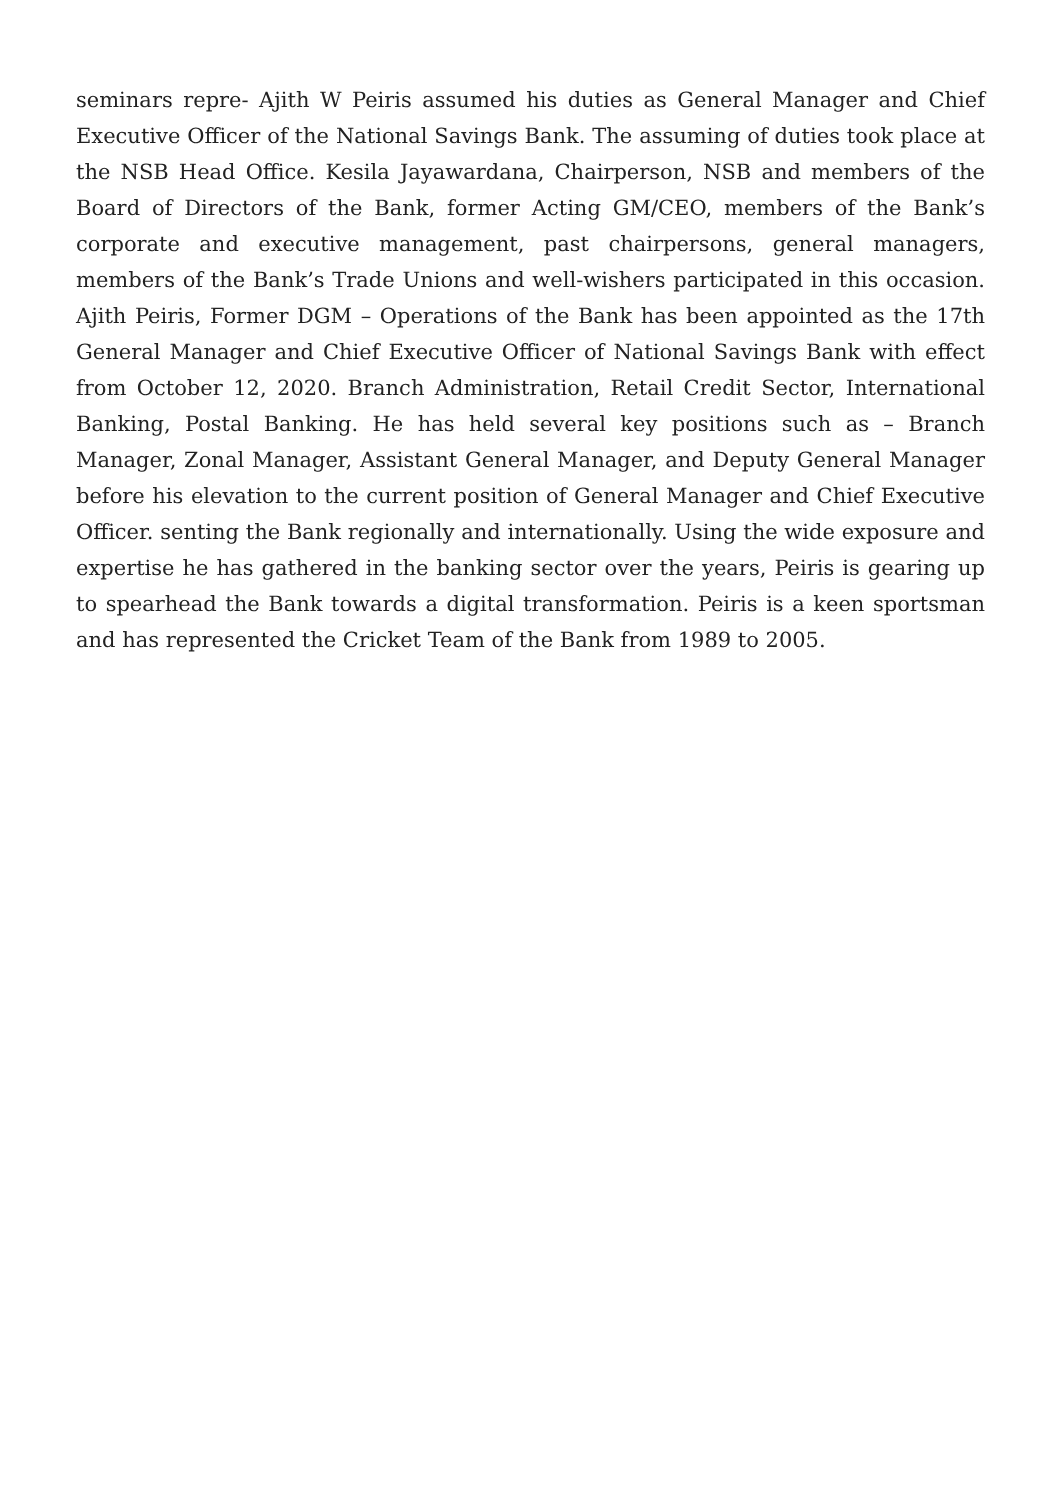seminars repre- Ajith W Peiris assumed his duties as General Manager and Chief Executive Officer of the National Savings Bank. The assuming of duties took place at the NSB Head Office. Kesila Jayawardana, Chairperson, NSB and members of the Board of Directors of the Bank, former Acting GM/CEO, members of the Bank’s corporate and executive management, past chairpersons, general managers, members of the Bank’s Trade Unions and well-wishers participated in this occasion. Ajith Peiris, Former DGM – Operations of the Bank has been appointed as the 17th General Manager and Chief Executive Officer of National Savings Bank with effect from October 12, 2020. Branch Administration, Retail Credit Sector, International Banking, Postal Banking. He has held several key positions such as – Branch Manager, Zonal Manager, Assistant General Manager, and Deputy General Manager before his elevation to the current position of General Manager and Chief Executive Officer. senting the Bank regionally and internationally. Using the wide exposure and expertise he has gathered in the banking sector over the years, Peiris is gearing up to spearhead the Bank towards a digital transformation. Peiris is a keen sportsman and has represented the Cricket Team of the Bank from 1989 to 2005.